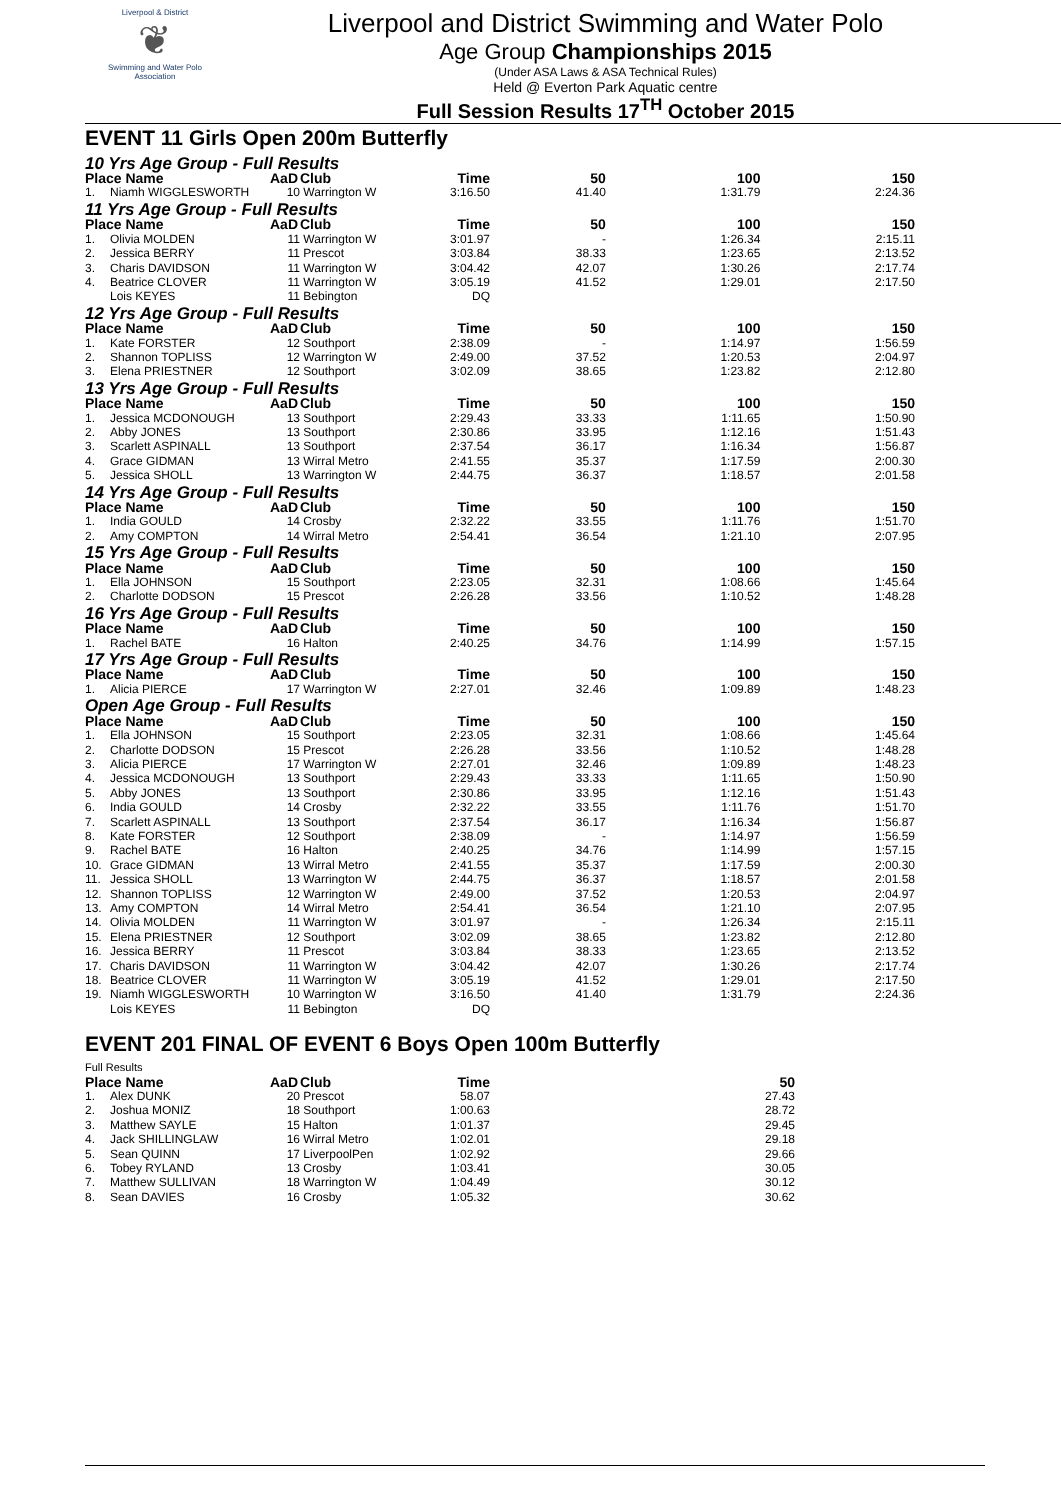Liverpool & District
❦
Swimming and Water Polo Association
Liverpool and District Swimming and Water Polo
Age Group Championships 2015
(Under ASA Laws & ASA Technical Rules)
Held @ Everton Park Aquatic centre
Full Session Results 17<sup>TH</sup> October 2015
EVENT 11 Girls Open 200m Butterfly
| 10 Yrs Age Group - Full Results | | | | | | | | |
| Place Name | | AaD | Club | Time | | 50 | 100 | 150 |
| 1. | Niamh WIGGLESWORTH | 10 | Warrington W | 3:16.50 | | 41.40 | 1:31.79 | 2:24.36 |
| 11 Yrs Age Group - Full Results | | | | | | | | |
| Place Name | | AaD | Club | Time | | 50 | 100 | 150 |
| 1. | Olivia MOLDEN | 11 | Warrington W | 3:01.97 | | - | 1:26.34 | 2:15.11 |
| 2. | Jessica BERRY | 11 | Prescot | 3:03.84 | | 38.33 | 1:23.65 | 2:13.52 |
| 3. | Charis DAVIDSON | 11 | Warrington W | 3:04.42 | | 42.07 | 1:30.26 | 2:17.74 |
| 4. | Beatrice CLOVER | 11 | Warrington W | 3:05.19 | | 41.52 | 1:29.01 | 2:17.50 |
| | Lois KEYES | 11 | Bebington | DQ | | | | |
| 12 Yrs Age Group - Full Results | | | | | | | | |
| Place Name | | AaD | Club | Time | | 50 | 100 | 150 |
| 1. | Kate FORSTER | 12 | Southport | 2:38.09 | | - | 1:14.97 | 1:56.59 |
| 2. | Shannon TOPLISS | 12 | Warrington W | 2:49.00 | | 37.52 | 1:20.53 | 2:04.97 |
| 3. | Elena PRIESTNER | 12 | Southport | 3:02.09 | | 38.65 | 1:23.82 | 2:12.80 |
| 13 Yrs Age Group - Full Results | | | | | | | | |
| Place Name | | AaD | Club | Time | | 50 | 100 | 150 |
| 1. | Jessica MCDONOUGH | 13 | Southport | 2:29.43 | | 33.33 | 1:11.65 | 1:50.90 |
| 2. | Abby JONES | 13 | Southport | 2:30.86 | | 33.95 | 1:12.16 | 1:51.43 |
| 3. | Scarlett ASPINALL | 13 | Southport | 2:37.54 | | 36.17 | 1:16.34 | 1:56.87 |
| 4. | Grace GIDMAN | 13 | Wirral Metro | 2:41.55 | | 35.37 | 1:17.59 | 2:00.30 |
| 5. | Jessica SHOLL | 13 | Warrington W | 2:44.75 | | 36.37 | 1:18.57 | 2:01.58 |
| 14 Yrs Age Group - Full Results | | | | | | | | |
| Place Name | | AaD | Club | Time | | 50 | 100 | 150 |
| 1. | India GOULD | 14 | Crosby | 2:32.22 | | 33.55 | 1:11.76 | 1:51.70 |
| 2. | Amy COMPTON | 14 | Wirral Metro | 2:54.41 | | 36.54 | 1:21.10 | 2:07.95 |
| 15 Yrs Age Group - Full Results | | | | | | | | |
| Place Name | | AaD | Club | Time | | 50 | 100 | 150 |
| 1. | Ella JOHNSON | 15 | Southport | 2:23.05 | | 32.31 | 1:08.66 | 1:45.64 |
| 2. | Charlotte DODSON | 15 | Prescot | 2:26.28 | | 33.56 | 1:10.52 | 1:48.28 |
| 16 Yrs Age Group - Full Results | | | | | | | | |
| Place Name | | AaD | Club | Time | | 50 | 100 | 150 |
| 1. | Rachel BATE | 16 | Halton | 2:40.25 | | 34.76 | 1:14.99 | 1:57.15 |
| 17 Yrs Age Group - Full Results | | | | | | | | |
| Place Name | | AaD | Club | Time | | 50 | 100 | 150 |
| 1. | Alicia PIERCE | 17 | Warrington W | 2:27.01 | | 32.46 | 1:09.89 | 1:48.23 |
| Open Age Group - Full Results | | | | | | | | |
| Place Name | | AaD | Club | Time | | 50 | 100 | 150 |
| 1. | Ella JOHNSON | 15 | Southport | 2:23.05 | | 32.31 | 1:08.66 | 1:45.64 |
| 2. | Charlotte DODSON | 15 | Prescot | 2:26.28 | | 33.56 | 1:10.52 | 1:48.28 |
| 3. | Alicia PIERCE | 17 | Warrington W | 2:27.01 | | 32.46 | 1:09.89 | 1:48.23 |
| 4. | Jessica MCDONOUGH | 13 | Southport | 2:29.43 | | 33.33 | 1:11.65 | 1:50.90 |
| 5. | Abby JONES | 13 | Southport | 2:30.86 | | 33.95 | 1:12.16 | 1:51.43 |
| 6. | India GOULD | 14 | Crosby | 2:32.22 | | 33.55 | 1:11.76 | 1:51.70 |
| 7. | Scarlett ASPINALL | 13 | Southport | 2:37.54 | | 36.17 | 1:16.34 | 1:56.87 |
| 8. | Kate FORSTER | 12 | Southport | 2:38.09 | | - | 1:14.97 | 1:56.59 |
| 9. | Rachel BATE | 16 | Halton | 2:40.25 | | 34.76 | 1:14.99 | 1:57.15 |
| 10. | Grace GIDMAN | 13 | Wirral Metro | 2:41.55 | | 35.37 | 1:17.59 | 2:00.30 |
| 11. | Jessica SHOLL | 13 | Warrington W | 2:44.75 | | 36.37 | 1:18.57 | 2:01.58 |
| 12. | Shannon TOPLISS | 12 | Warrington W | 2:49.00 | | 37.52 | 1:20.53 | 2:04.97 |
| 13. | Amy COMPTON | 14 | Wirral Metro | 2:54.41 | | 36.54 | 1:21.10 | 2:07.95 |
| 14. | Olivia MOLDEN | 11 | Warrington W | 3:01.97 | | - | 1:26.34 | 2:15.11 |
| 15. | Elena PRIESTNER | 12 | Southport | 3:02.09 | | 38.65 | 1:23.82 | 2:12.80 |
| 16. | Jessica BERRY | 11 | Prescot | 3:03.84 | | 38.33 | 1:23.65 | 2:13.52 |
| 17. | Charis DAVIDSON | 11 | Warrington W | 3:04.42 | | 42.07 | 1:30.26 | 2:17.74 |
| 18. | Beatrice CLOVER | 11 | Warrington W | 3:05.19 | | 41.52 | 1:29.01 | 2:17.50 |
| 19. | Niamh WIGGLESWORTH | 10 | Warrington W | 3:16.50 | | 41.40 | 1:31.79 | 2:24.36 |
| | Lois KEYES | 11 | Bebington | DQ | | | | |
EVENT 201 FINAL OF EVENT 6 Boys Open 100m Butterfly
| Full Results | | | | | | | | |
| Place Name | | AaD | Club | Time | | 50 | | |
| 1. | Alex DUNK | 20 | Prescot | 58.07 | | 27.43 | | |
| 2. | Joshua MONIZ | 18 | Southport | 1:00.63 | | 28.72 | | |
| 3. | Matthew SAYLE | 15 | Halton | 1:01.37 | | 29.45 | | |
| 4. | Jack SHILLINGLAW | 16 | Wirral Metro | 1:02.01 | | 29.18 | | |
| 5. | Sean QUINN | 17 | LiverpoolPen | 1:02.92 | | 29.66 | | |
| 6. | Tobey RYLAND | 13 | Crosby | 1:03.41 | | 30.05 | | |
| 7. | Matthew SULLIVAN | 18 | Warrington W | 1:04.49 | | 30.12 | | |
| 8. | Sean DAVIES | 16 | Crosby | 1:05.32 | | 30.62 | | |